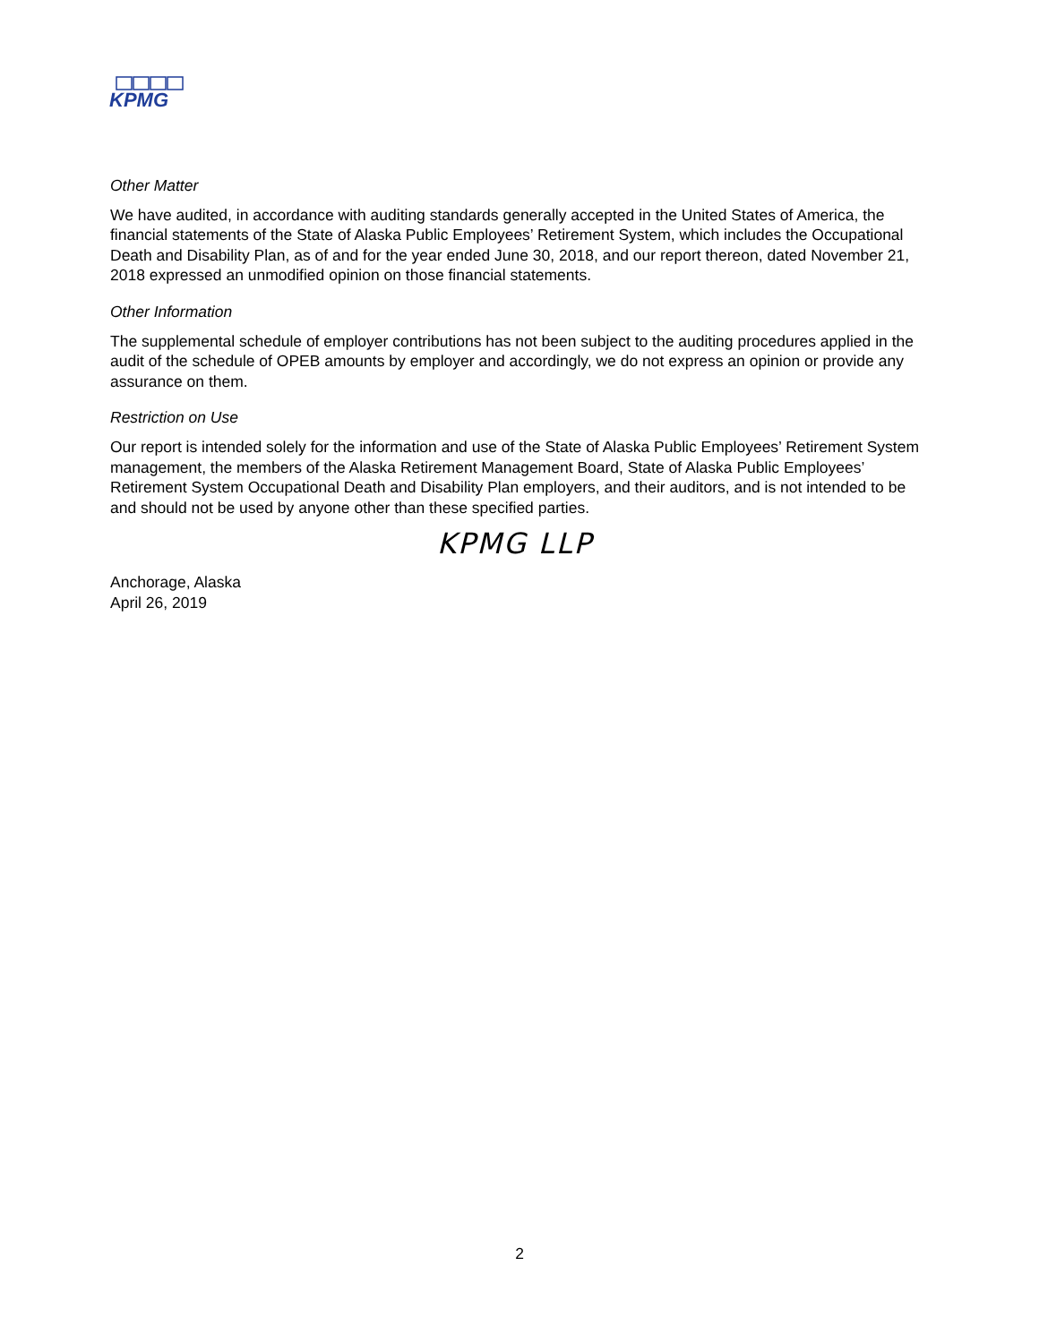KPMG
Other Matter
We have audited, in accordance with auditing standards generally accepted in the United States of America, the financial statements of the State of Alaska Public Employees’ Retirement System, which includes the Occupational Death and Disability Plan, as of and for the year ended June 30, 2018, and our report thereon, dated November 21, 2018 expressed an unmodified opinion on those financial statements.
Other Information
The supplemental schedule of employer contributions has not been subject to the auditing procedures applied in the audit of the schedule of OPEB amounts by employer and accordingly, we do not express an opinion or provide any assurance on them.
Restriction on Use
Our report is intended solely for the information and use of the State of Alaska Public Employees’ Retirement System management, the members of the Alaska Retirement Management Board, State of Alaska Public Employees’ Retirement System Occupational Death and Disability Plan employers, and their auditors, and is not intended to be and should not be used by anyone other than these specified parties.
KPMG LLP
Anchorage, Alaska
April 26, 2019
2